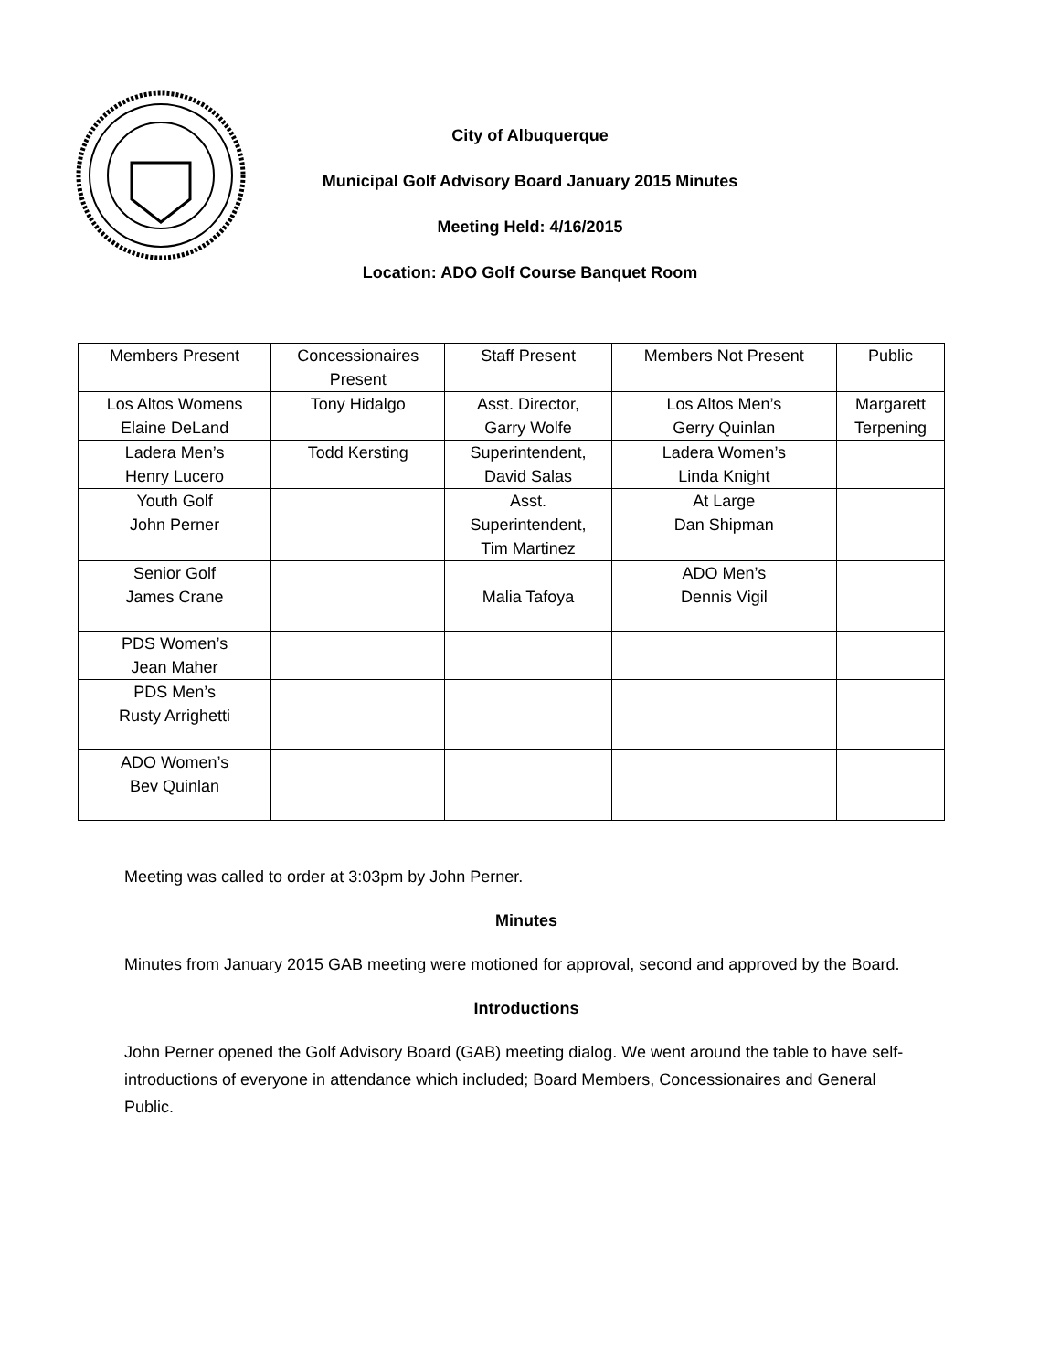City of Albuquerque
Municipal Golf Advisory Board January 2015 Minutes
Meeting Held: 4/16/2015
Location: ADO Golf Course Banquet Room
| Members Present | Concessionaires Present | Staff Present | Members Not Present | Public |
| Los Altos Womens Elaine DeLand | Tony Hidalgo | Asst. Director, Garry Wolfe | Los Altos Men’s Gerry Quinlan | Margarett Terpening |
| Ladera Men’s Henry Lucero | Todd Kersting | Superintendent, David Salas | Ladera Women’s Linda Knight | |
| Youth Golf John Perner | | Asst. Superintendent, Tim Martinez | At Large Dan Shipman | |
| Senior Golf James Crane | | Malia Tafoya | ADO Men’s Dennis Vigil | |
| PDS Women’s Jean Maher | | | | |
| PDS Men’s Rusty Arrighetti | | | | |
| ADO Women’s Bev Quinlan | | | | |
Meeting was called to order at 3:03pm by John Perner.
Minutes
Minutes from January 2015 GAB meeting were motioned for approval, second and approved by the Board.
Introductions
John Perner opened the Golf Advisory Board (GAB) meeting dialog. We went around the table to have self-introductions of everyone in attendance which included; Board Members, Concessionaires and General Public.